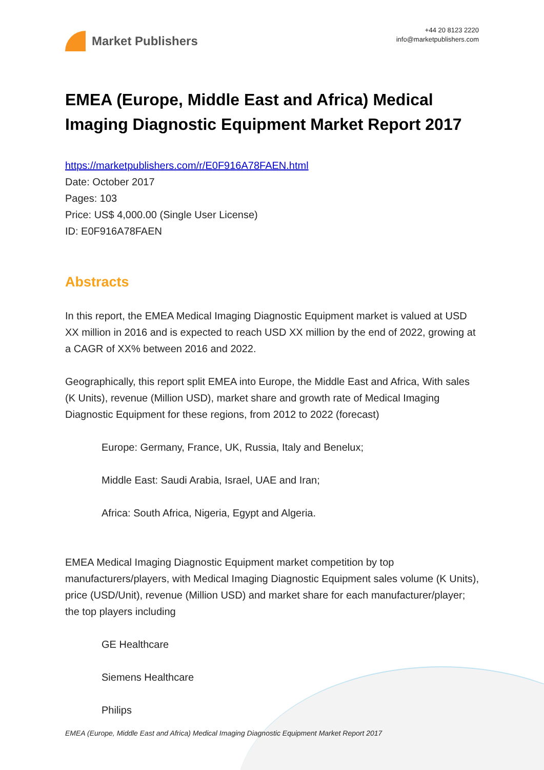Market Publishers
+44 20 8123 2220
info@marketpublishers.com
EMEA (Europe, Middle East and Africa) Medical Imaging Diagnostic Equipment Market Report 2017
https://marketpublishers.com/r/E0F916A78FAEN.html
Date: October 2017
Pages: 103
Price: US$ 4,000.00 (Single User License)
ID: E0F916A78FAEN
Abstracts
In this report, the EMEA Medical Imaging Diagnostic Equipment market is valued at USD XX million in 2016 and is expected to reach USD XX million by the end of 2022, growing at a CAGR of XX% between 2016 and 2022.
Geographically, this report split EMEA into Europe, the Middle East and Africa, With sales (K Units), revenue (Million USD), market share and growth rate of Medical Imaging Diagnostic Equipment for these regions, from 2012 to 2022 (forecast)
Europe: Germany, France, UK, Russia, Italy and Benelux;
Middle East: Saudi Arabia, Israel, UAE and Iran;
Africa: South Africa, Nigeria, Egypt and Algeria.
EMEA Medical Imaging Diagnostic Equipment market competition by top manufacturers/players, with Medical Imaging Diagnostic Equipment sales volume (K Units), price (USD/Unit), revenue (Million USD) and market share for each manufacturer/player; the top players including
GE Healthcare
Siemens Healthcare
Philips
EMEA (Europe, Middle East and Africa) Medical Imaging Diagnostic Equipment Market Report 2017